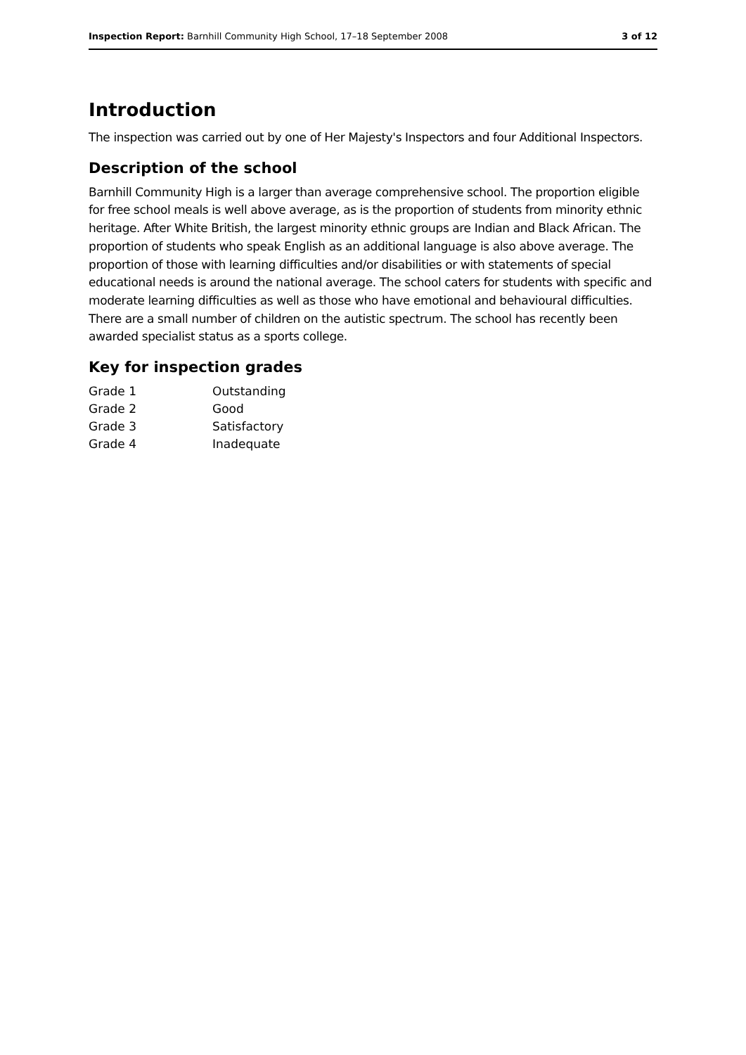Inspection Report: Barnhill Community High School, 17–18 September 2008 3 of 12
Introduction
The inspection was carried out by one of Her Majesty's Inspectors and four Additional Inspectors.
Description of the school
Barnhill Community High is a larger than average comprehensive school. The proportion eligible for free school meals is well above average, as is the proportion of students from minority ethnic heritage. After White British, the largest minority ethnic groups are Indian and Black African. The proportion of students who speak English as an additional language is also above average. The proportion of those with learning difficulties and/or disabilities or with statements of special educational needs is around the national average. The school caters for students with specific and moderate learning difficulties as well as those who have emotional and behavioural difficulties. There are a small number of children on the autistic spectrum. The school has recently been awarded specialist status as a sports college.
Key for inspection grades
| Grade 1 | Outstanding |
| Grade 2 | Good |
| Grade 3 | Satisfactory |
| Grade 4 | Inadequate |